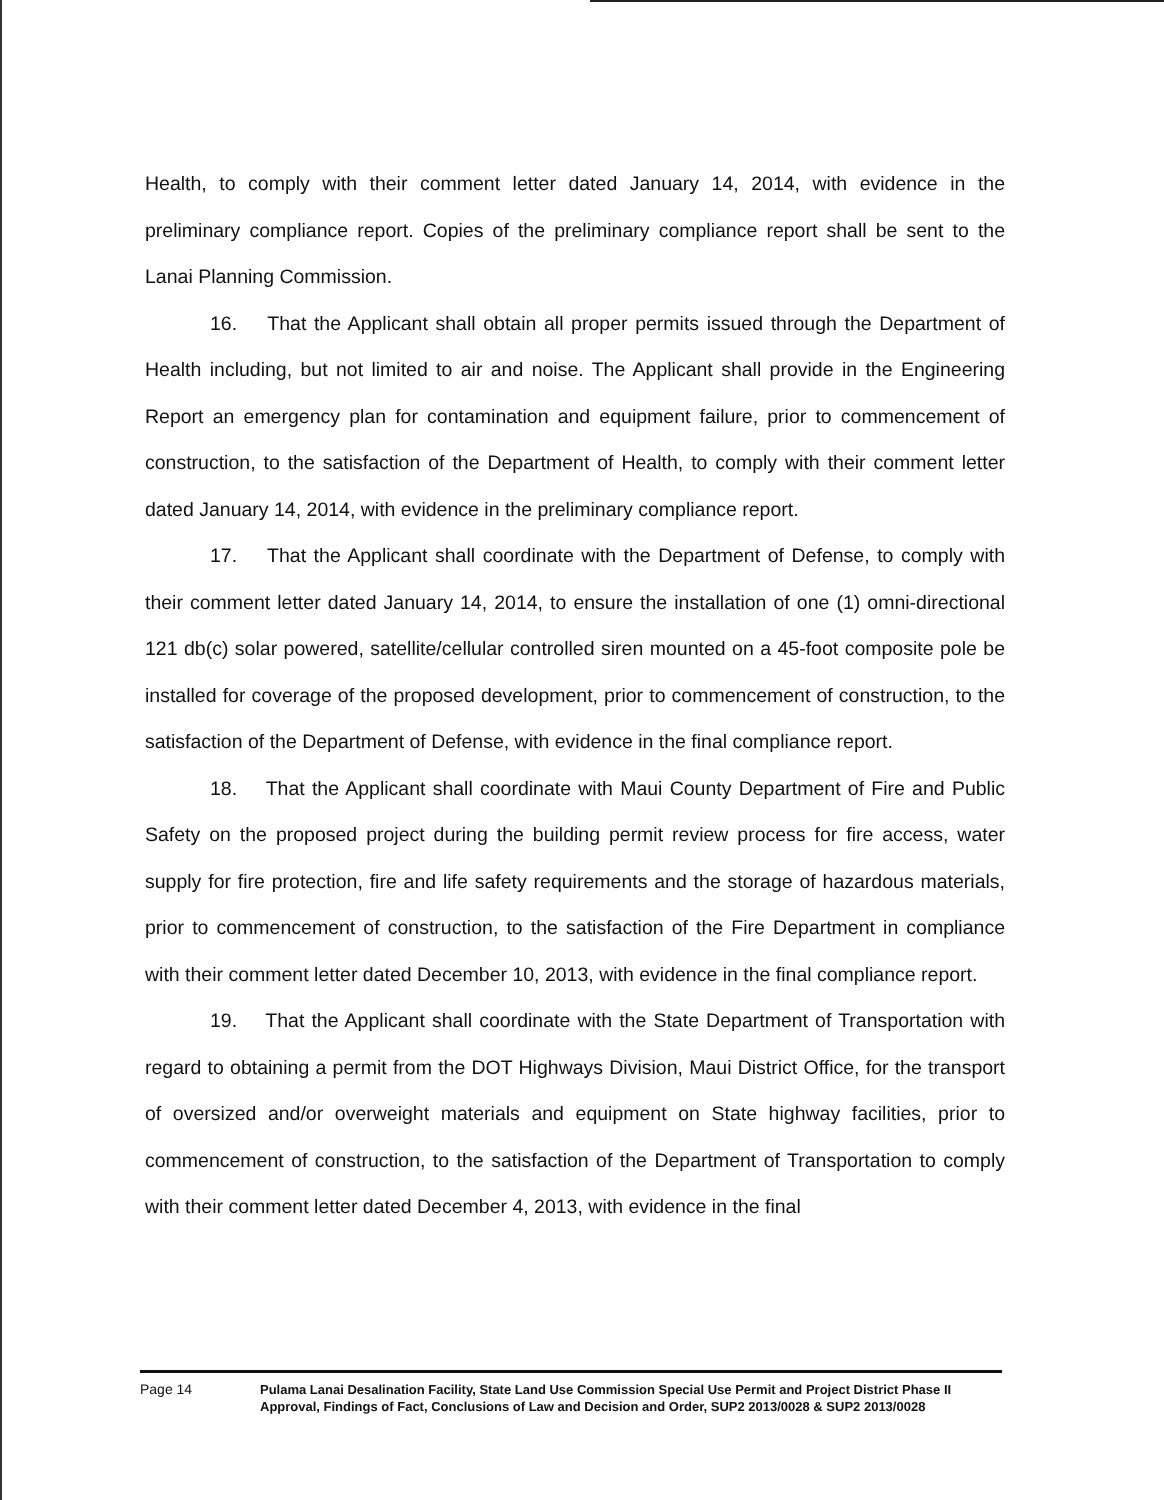Health, to comply with their comment letter dated January 14, 2014, with evidence in the preliminary compliance report. Copies of the preliminary compliance report shall be sent to the Lanai Planning Commission.
16. That the Applicant shall obtain all proper permits issued through the Department of Health including, but not limited to air and noise. The Applicant shall provide in the Engineering Report an emergency plan for contamination and equipment failure, prior to commencement of construction, to the satisfaction of the Department of Health, to comply with their comment letter dated January 14, 2014, with evidence in the preliminary compliance report.
17. That the Applicant shall coordinate with the Department of Defense, to comply with their comment letter dated January 14, 2014, to ensure the installation of one (1) omni-directional 121 db(c) solar powered, satellite/cellular controlled siren mounted on a 45-foot composite pole be installed for coverage of the proposed development, prior to commencement of construction, to the satisfaction of the Department of Defense, with evidence in the final compliance report.
18. That the Applicant shall coordinate with Maui County Department of Fire and Public Safety on the proposed project during the building permit review process for fire access, water supply for fire protection, fire and life safety requirements and the storage of hazardous materials, prior to commencement of construction, to the satisfaction of the Fire Department in compliance with their comment letter dated December 10, 2013, with evidence in the final compliance report.
19. That the Applicant shall coordinate with the State Department of Transportation with regard to obtaining a permit from the DOT Highways Division, Maui District Office, for the transport of oversized and/or overweight materials and equipment on State highway facilities, prior to commencement of construction, to the satisfaction of the Department of Transportation to comply with their comment letter dated December 4, 2013, with evidence in the final
Page 14
Pulama Lanai Desalination Facility, State Land Use Commission Special Use Permit and Project District Phase II Approval, Findings of Fact, Conclusions of Law and Decision and Order, SUP2 2013/0028 & SUP2 2013/0028